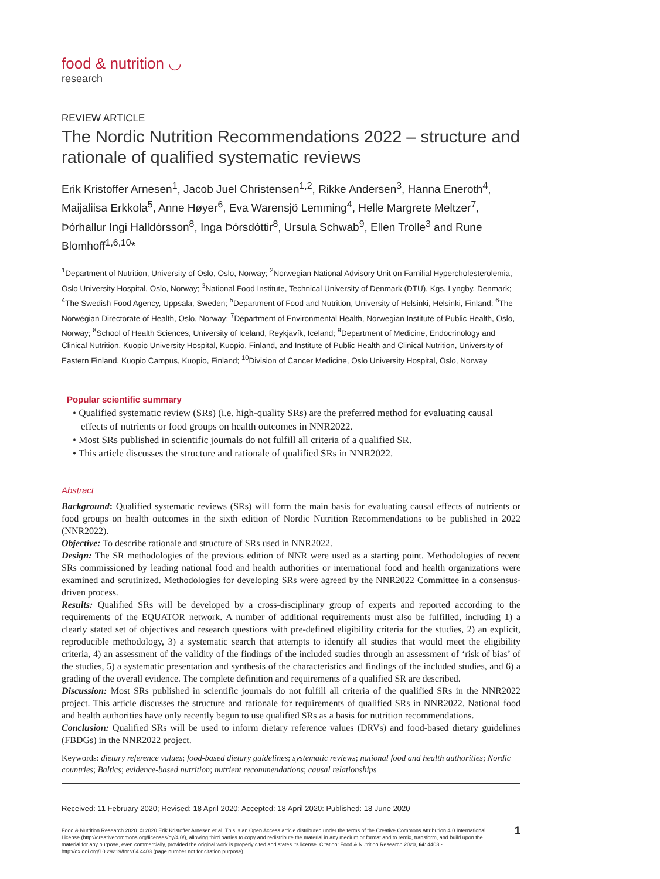food & nutrition ◡
research
REVIEW ARTICLE
The Nordic Nutrition Recommendations 2022 – structure and rationale of qualified systematic reviews
Erik Kristoffer Arnesen<sup>1</sup>, Jacob Juel Christensen<sup>1,2</sup>, Rikke Andersen<sup>3</sup>, Hanna Eneroth<sup>4</sup>, Maijaliisa Erkkola<sup>5</sup>, Anne Høyer<sup>6</sup>, Eva Warensjö Lemming<sup>4</sup>, Helle Margrete Meltzer<sup>7</sup>, Þórhallur Ingi Halldórsson<sup>8</sup>, Inga Þórsdóttir<sup>8</sup>, Ursula Schwab<sup>9</sup>, Ellen Trolle<sup>3</sup> and Rune Blomhoff<sup>1,6,10</sup>*
<sup>1</sup> Department of Nutrition, University of Oslo, Oslo, Norway; <sup>2</sup>Norwegian National Advisory Unit on Familial Hypercholesterolemia, Oslo University Hospital, Oslo, Norway; <sup>3</sup>National Food Institute, Technical University of Denmark (DTU), Kgs. Lyngby, Denmark; <sup>4</sup>The Swedish Food Agency, Uppsala, Sweden; <sup>5</sup>Department of Food and Nutrition, University of Helsinki, Helsinki, Finland; <sup>6</sup>The Norwegian Directorate of Health, Oslo, Norway; <sup>7</sup>Department of Environmental Health, Norwegian Institute of Public Health, Oslo, Norway; <sup>8</sup>School of Health Sciences, University of Iceland, Reykjavík, Iceland; <sup>9</sup>Department of Medicine, Endocrinology and Clinical Nutrition, Kuopio University Hospital, Kuopio, Finland, and Institute of Public Health and Clinical Nutrition, University of Eastern Finland, Kuopio Campus, Kuopio, Finland; <sup>10</sup>Division of Cancer Medicine, Oslo University Hospital, Oslo, Norway
Popular scientific summary
• Qualified systematic review (SRs) (i.e. high-quality SRs) are the preferred method for evaluating causal effects of nutrients or food groups on health outcomes in NNR2022.
• Most SRs published in scientific journals do not fulfill all criteria of a qualified SR.
• This article discusses the structure and rationale of qualified SRs in NNR2022.
Abstract
Background: Qualified systematic reviews (SRs) will form the main basis for evaluating causal effects of nutrients or food groups on health outcomes in the sixth edition of Nordic Nutrition Recommendations to be published in 2022 (NNR2022).
Objective: To describe rationale and structure of SRs used in NNR2022.
Design: The SR methodologies of the previous edition of NNR were used as a starting point. Methodologies of recent SRs commissioned by leading national food and health authorities or international food and health organizations were examined and scrutinized. Methodologies for developing SRs were agreed by the NNR2022 Committee in a consensus-driven process.
Results: Qualified SRs will be developed by a cross-disciplinary group of experts and reported according to the requirements of the EQUATOR network. A number of additional requirements must also be fulfilled, including 1) a clearly stated set of objectives and research questions with pre-defined eligibility criteria for the studies, 2) an explicit, reproducible methodology, 3) a systematic search that attempts to identify all studies that would meet the eligibility criteria, 4) an assessment of the validity of the findings of the included studies through an assessment of ‘risk of bias’ of the studies, 5) a systematic presentation and synthesis of the characteristics and findings of the included studies, and 6) a grading of the overall evidence. The complete definition and requirements of a qualified SR are described.
Discussion: Most SRs published in scientific journals do not fulfill all criteria of the qualified SRs in the NNR2022 project. This article discusses the structure and rationale for requirements of qualified SRs in NNR2022. National food and health authorities have only recently begun to use qualified SRs as a basis for nutrition recommendations.
Conclusion: Qualified SRs will be used to inform dietary reference values (DRVs) and food-based dietary guidelines (FBDGs) in the NNR2022 project.
Keywords: dietary reference values; food-based dietary guidelines; systematic reviews; national food and health authorities; Nordic countries; Baltics; evidence-based nutrition; nutrient recommendations; causal relationships
Received: 11 February 2020; Revised: 18 April 2020; Accepted: 18 April 2020: Published: 18 June 2020
Food & Nutrition Research 2020. © 2020 Erik Kristoffer Arnesen et al. This is an Open Access article distributed under the terms of the Creative Commons Attribution 4.0 International License (http://creativecommons.org/licenses/by/4.0/), allowing third parties to copy and redistribute the material in any medium or format and to remix, transform, and build upon the material for any purpose, even commercially, provided the original work is properly cited and states its license. Citation: Food & Nutrition Research 2020, 64: 4403 - http://dx.doi.org/10.29219/fnr.v64.4403 (page number not for citation purpose)
1